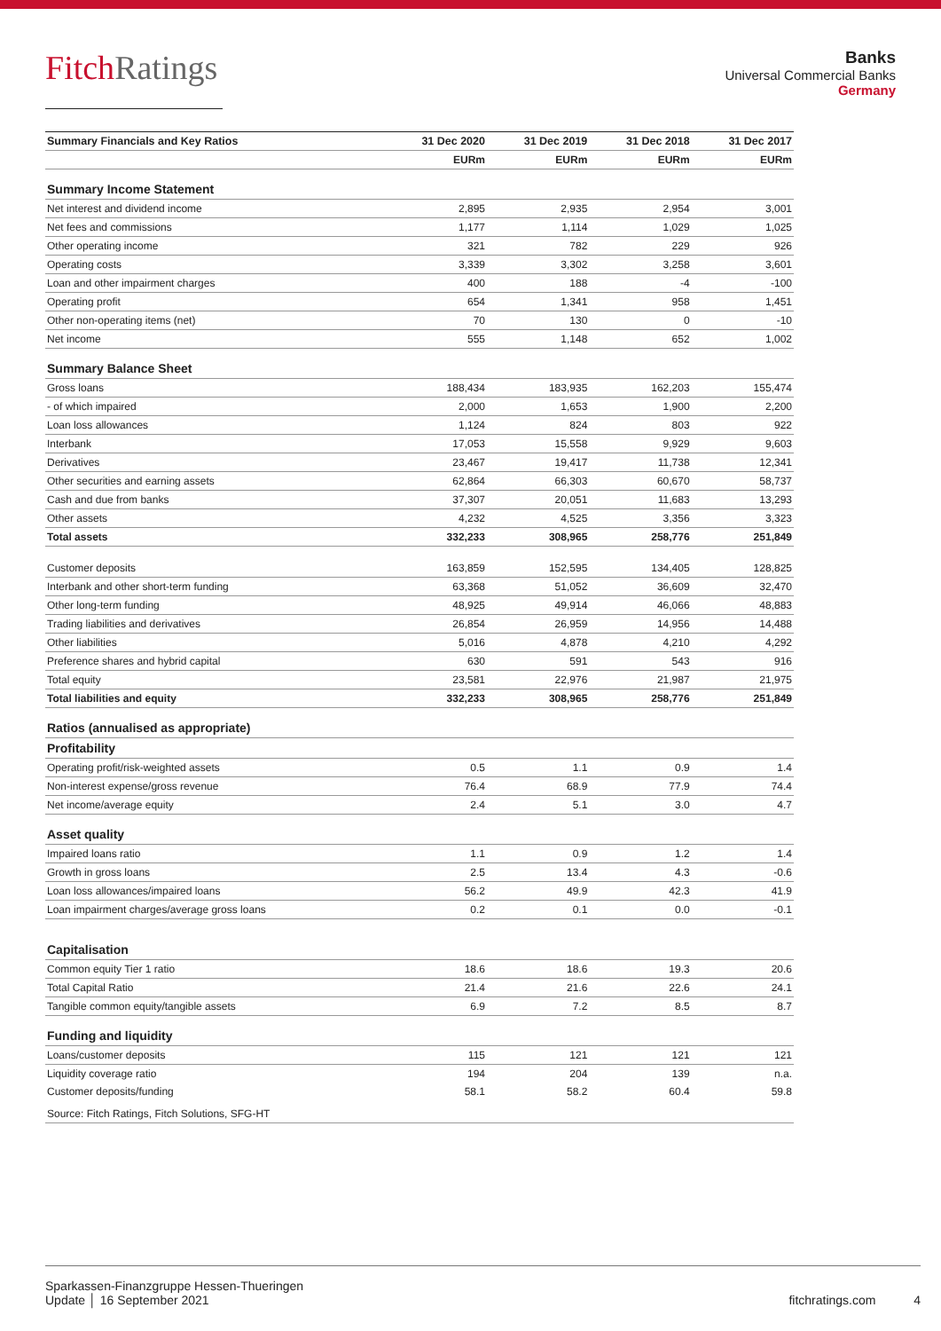FitchRatings
Banks
Universal Commercial Banks
Germany
| Summary Financials and Key Ratios | 31 Dec 2020 | 31 Dec 2019 | 31 Dec 2018 | 31 Dec 2017 |
| --- | --- | --- | --- | --- |
| | EURm | EURm | EURm | EURm |
| Summary Income Statement | | | | |
| Net interest and dividend income | 2,895 | 2,935 | 2,954 | 3,001 |
| Net fees and commissions | 1,177 | 1,114 | 1,029 | 1,025 |
| Other operating income | 321 | 782 | 229 | 926 |
| Operating costs | 3,339 | 3,302 | 3,258 | 3,601 |
| Loan and other impairment charges | 400 | 188 | -4 | -100 |
| Operating profit | 654 | 1,341 | 958 | 1,451 |
| Other non-operating items (net) | 70 | 130 | 0 | -10 |
| Net income | 555 | 1,148 | 652 | 1,002 |
| Summary Balance Sheet | | | | |
| Gross loans | 188,434 | 183,935 | 162,203 | 155,474 |
| - of which impaired | 2,000 | 1,653 | 1,900 | 2,200 |
| Loan loss allowances | 1,124 | 824 | 803 | 922 |
| Interbank | 17,053 | 15,558 | 9,929 | 9,603 |
| Derivatives | 23,467 | 19,417 | 11,738 | 12,341 |
| Other securities and earning assets | 62,864 | 66,303 | 60,670 | 58,737 |
| Cash and due from banks | 37,307 | 20,051 | 11,683 | 13,293 |
| Other assets | 4,232 | 4,525 | 3,356 | 3,323 |
| Total assets | 332,233 | 308,965 | 258,776 | 251,849 |
| Customer deposits | 163,859 | 152,595 | 134,405 | 128,825 |
| Interbank and other short-term funding | 63,368 | 51,052 | 36,609 | 32,470 |
| Other long-term funding | 48,925 | 49,914 | 46,066 | 48,883 |
| Trading liabilities and derivatives | 26,854 | 26,959 | 14,956 | 14,488 |
| Other liabilities | 5,016 | 4,878 | 4,210 | 4,292 |
| Preference shares and hybrid capital | 630 | 591 | 543 | 916 |
| Total equity | 23,581 | 22,976 | 21,987 | 21,975 |
| Total liabilities and equity | 332,233 | 308,965 | 258,776 | 251,849 |
| Ratios (annualised as appropriate) | | | | |
| Profitability | | | | |
| Operating profit/risk-weighted assets | 0.5 | 1.1 | 0.9 | 1.4 |
| Non-interest expense/gross revenue | 76.4 | 68.9 | 77.9 | 74.4 |
| Net income/average equity | 2.4 | 5.1 | 3.0 | 4.7 |
| Asset quality | | | | |
| Impaired loans ratio | 1.1 | 0.9 | 1.2 | 1.4 |
| Growth in gross loans | 2.5 | 13.4 | 4.3 | -0.6 |
| Loan loss allowances/impaired loans | 56.2 | 49.9 | 42.3 | 41.9 |
| Loan impairment charges/average gross loans | 0.2 | 0.1 | 0.0 | -0.1 |
| Capitalisation | | | | |
| Common equity Tier 1 ratio | 18.6 | 18.6 | 19.3 | 20.6 |
| Total Capital Ratio | 21.4 | 21.6 | 22.6 | 24.1 |
| Tangible common equity/tangible assets | 6.9 | 7.2 | 8.5 | 8.7 |
| Funding and liquidity | | | | |
| Loans/customer deposits | 115 | 121 | 121 | 121 |
| Liquidity coverage ratio | 194 | 204 | 139 | n.a. |
| Customer deposits/funding | 58.1 | 58.2 | 60.4 | 59.8 |
| Source: Fitch Ratings, Fitch Solutions, SFG-HT | | | | |
Sparkassen-Finanzgruppe Hessen-Thueringen
Update │ 16 September 2021
fitchratings.com 4